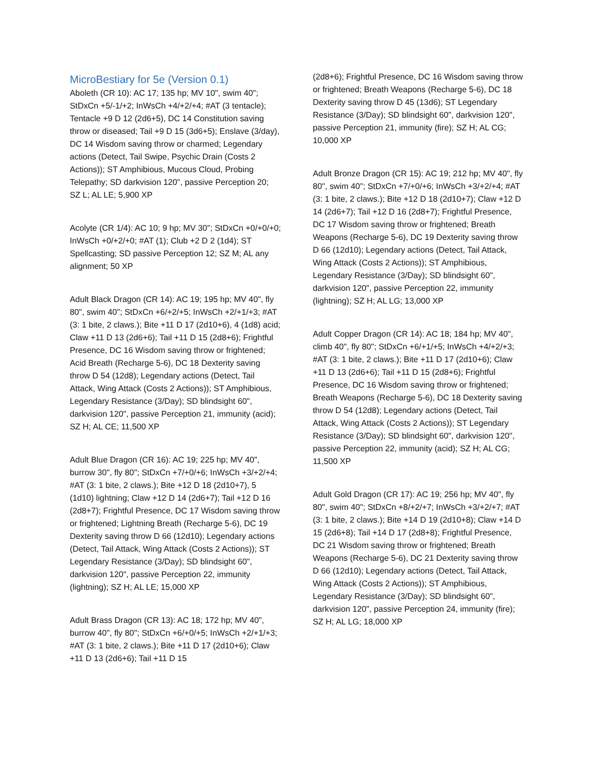MicroBestiary for 5e (Version 0.1)
Aboleth (CR 10): AC 17; 135 hp; MV 10", swim 40"; StDxCn +5/-1/+2; InWsCh +4/+2/+4; #AT (3 tentacle); Tentacle +9 D 12 (2d6+5), DC 14 Constitution saving throw or diseased; Tail +9 D 15 (3d6+5); Enslave (3/day), DC 14 Wisdom saving throw or charmed; Legendary actions (Detect, Tail Swipe, Psychic Drain (Costs 2 Actions)); ST Amphibious, Mucous Cloud, Probing Telepathy; SD darkvision 120", passive Perception 20; SZ L; AL LE; 5,900 XP
Acolyte (CR 1/4): AC 10; 9 hp; MV 30"; StDxCn +0/+0/+0; InWsCh +0/+2/+0; #AT (1); Club +2 D 2 (1d4); ST Spellcasting; SD passive Perception 12; SZ M; AL any alignment; 50 XP
Adult Black Dragon (CR 14): AC 19; 195 hp; MV 40", fly 80", swim 40"; StDxCn +6/+2/+5; InWsCh +2/+1/+3; #AT (3: 1 bite, 2 claws.); Bite +11 D 17 (2d10+6), 4 (1d8) acid; Claw +11 D 13 (2d6+6); Tail +11 D 15 (2d8+6); Frightful Presence, DC 16 Wisdom saving throw or frightened; Acid Breath (Recharge 5-6), DC 18 Dexterity saving throw D 54 (12d8); Legendary actions (Detect, Tail Attack, Wing Attack (Costs 2 Actions)); ST Amphibious, Legendary Resistance (3/Day); SD blindsight 60", darkvision 120", passive Perception 21, immunity (acid); SZ H; AL CE; 11,500 XP
Adult Blue Dragon (CR 16): AC 19; 225 hp; MV 40", burrow 30", fly 80"; StDxCn +7/+0/+6; InWsCh +3/+2/+4; #AT (3: 1 bite, 2 claws.); Bite +12 D 18 (2d10+7), 5 (1d10) lightning; Claw +12 D 14 (2d6+7); Tail +12 D 16 (2d8+7); Frightful Presence, DC 17 Wisdom saving throw or frightened; Lightning Breath (Recharge 5-6), DC 19 Dexterity saving throw D 66 (12d10); Legendary actions (Detect, Tail Attack, Wing Attack (Costs 2 Actions)); ST Legendary Resistance (3/Day); SD blindsight 60", darkvision 120", passive Perception 22, immunity (lightning); SZ H; AL LE; 15,000 XP
Adult Brass Dragon (CR 13): AC 18; 172 hp; MV 40", burrow 40", fly 80"; StDxCn +6/+0/+5; InWsCh +2/+1/+3; #AT (3: 1 bite, 2 claws.); Bite +11 D 17 (2d10+6); Claw +11 D 13 (2d6+6); Tail +11 D 15
(2d8+6); Frightful Presence, DC 16 Wisdom saving throw or frightened; Breath Weapons (Recharge 5-6), DC 18 Dexterity saving throw D 45 (13d6); ST Legendary Resistance (3/Day); SD blindsight 60", darkvision 120", passive Perception 21, immunity (fire); SZ H; AL CG; 10,000 XP
Adult Bronze Dragon (CR 15): AC 19; 212 hp; MV 40", fly 80", swim 40"; StDxCn +7/+0/+6; InWsCh +3/+2/+4; #AT (3: 1 bite, 2 claws.); Bite +12 D 18 (2d10+7); Claw +12 D 14 (2d6+7); Tail +12 D 16 (2d8+7); Frightful Presence, DC 17 Wisdom saving throw or frightened; Breath Weapons (Recharge 5-6), DC 19 Dexterity saving throw D 66 (12d10); Legendary actions (Detect, Tail Attack, Wing Attack (Costs 2 Actions)); ST Amphibious, Legendary Resistance (3/Day); SD blindsight 60", darkvision 120", passive Perception 22, immunity (lightning); SZ H; AL LG; 13,000 XP
Adult Copper Dragon (CR 14): AC 18; 184 hp; MV 40", climb 40", fly 80"; StDxCn +6/+1/+5; InWsCh +4/+2/+3; #AT (3: 1 bite, 2 claws.); Bite +11 D 17 (2d10+6); Claw +11 D 13 (2d6+6); Tail +11 D 15 (2d8+6); Frightful Presence, DC 16 Wisdom saving throw or frightened; Breath Weapons (Recharge 5-6), DC 18 Dexterity saving throw D 54 (12d8); Legendary actions (Detect, Tail Attack, Wing Attack (Costs 2 Actions)); ST Legendary Resistance (3/Day); SD blindsight 60", darkvision 120", passive Perception 22, immunity (acid); SZ H; AL CG; 11,500 XP
Adult Gold Dragon (CR 17): AC 19; 256 hp; MV 40", fly 80", swim 40"; StDxCn +8/+2/+7; InWsCh +3/+2/+7; #AT (3: 1 bite, 2 claws.); Bite +14 D 19 (2d10+8); Claw +14 D 15 (2d6+8); Tail +14 D 17 (2d8+8); Frightful Presence, DC 21 Wisdom saving throw or frightened; Breath Weapons (Recharge 5-6), DC 21 Dexterity saving throw D 66 (12d10); Legendary actions (Detect, Tail Attack, Wing Attack (Costs 2 Actions)); ST Amphibious, Legendary Resistance (3/Day); SD blindsight 60", darkvision 120", passive Perception 24, immunity (fire); SZ H; AL LG; 18,000 XP